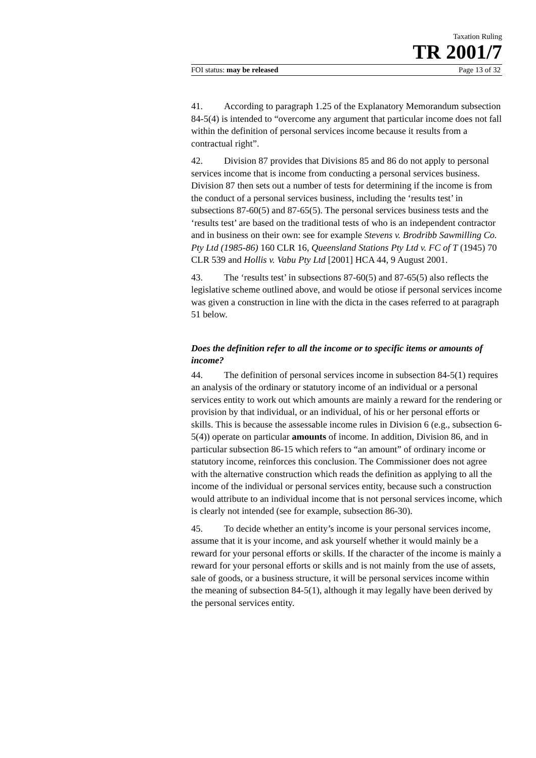Taxation Ruling
TR 2001/7
FOI status: may be released Page 13 of 32
41. According to paragraph 1.25 of the Explanatory Memorandum subsection 84-5(4) is intended to “overcome any argument that particular income does not fall within the definition of personal services income because it results from a contractual right”.
42. Division 87 provides that Divisions 85 and 86 do not apply to personal services income that is income from conducting a personal services business. Division 87 then sets out a number of tests for determining if the income is from the conduct of a personal services business, including the ‘results test’ in subsections 87-60(5) and 87-65(5). The personal services business tests and the ‘results test’ are based on the traditional tests of who is an independent contractor and in business on their own: see for example Stevens v. Brodribb Sawmilling Co. Pty Ltd (1985-86) 160 CLR 16, Queensland Stations Pty Ltd v. FC of T (1945) 70 CLR 539 and Hollis v. Vabu Pty Ltd [2001] HCA 44, 9 August 2001.
43. The ‘results test’ in subsections 87-60(5) and 87-65(5) also reflects the legislative scheme outlined above, and would be otiose if personal services income was given a construction in line with the dicta in the cases referred to at paragraph 51 below.
Does the definition refer to all the income or to specific items or amounts of income?
44. The definition of personal services income in subsection 84-5(1) requires an analysis of the ordinary or statutory income of an individual or a personal services entity to work out which amounts are mainly a reward for the rendering or provision by that individual, or an individual, of his or her personal efforts or skills. This is because the assessable income rules in Division 6 (e.g., subsection 6-5(4)) operate on particular amounts of income. In addition, Division 86, and in particular subsection 86-15 which refers to “an amount” of ordinary income or statutory income, reinforces this conclusion. The Commissioner does not agree with the alternative construction which reads the definition as applying to all the income of the individual or personal services entity, because such a construction would attribute to an individual income that is not personal services income, which is clearly not intended (see for example, subsection 86-30).
45. To decide whether an entity’s income is your personal services income, assume that it is your income, and ask yourself whether it would mainly be a reward for your personal efforts or skills. If the character of the income is mainly a reward for your personal efforts or skills and is not mainly from the use of assets, sale of goods, or a business structure, it will be personal services income within the meaning of subsection 84-5(1), although it may legally have been derived by the personal services entity.